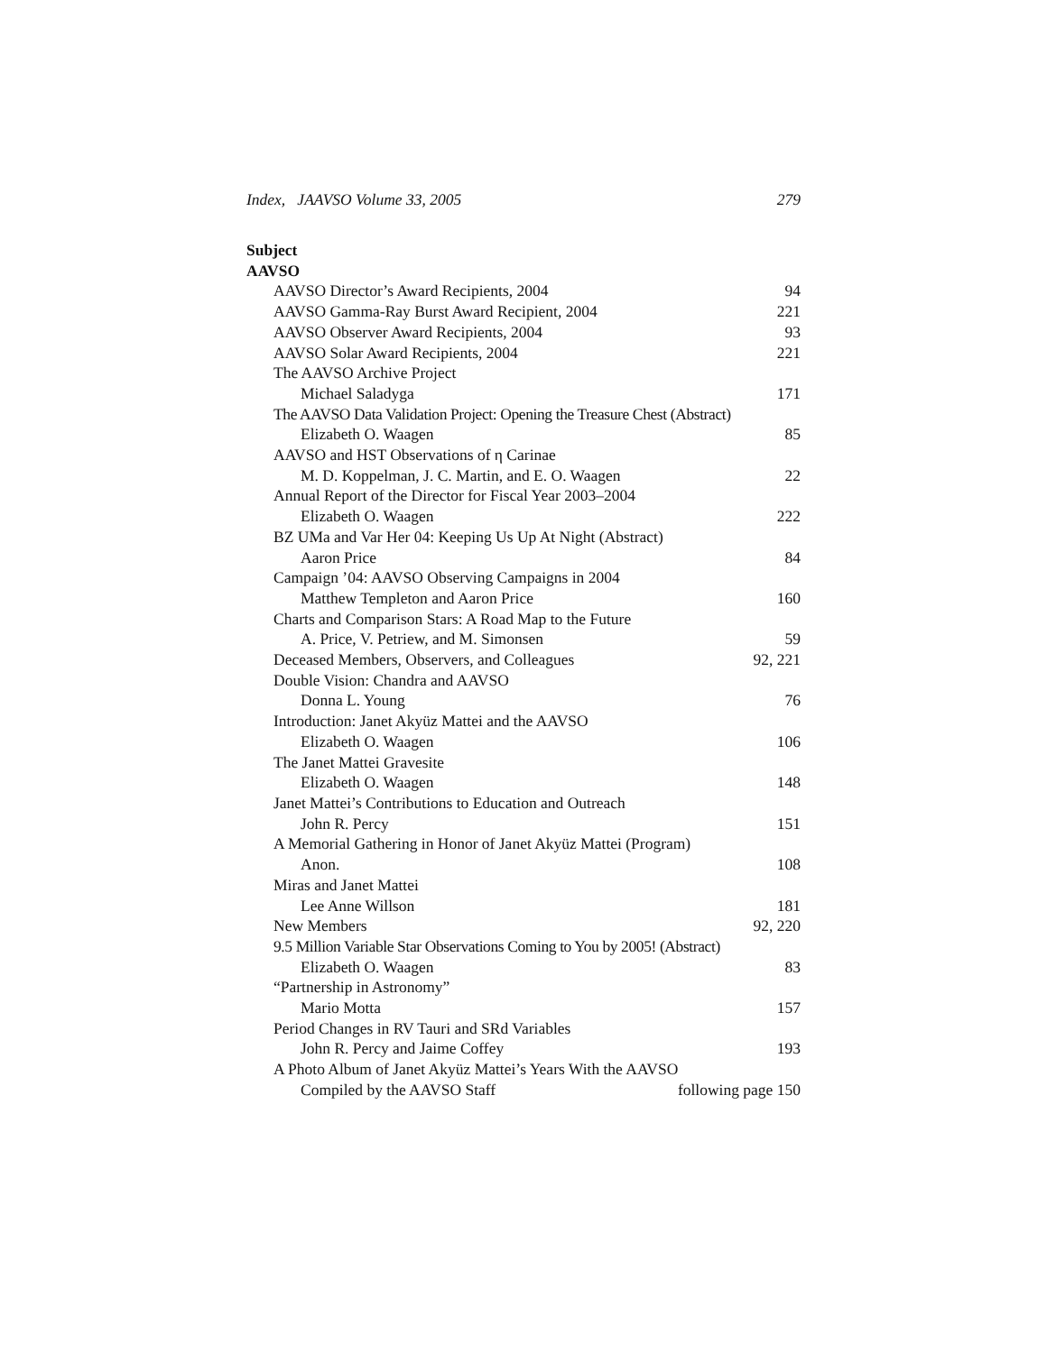Index, JAAVSO Volume 33, 2005 279
Subject
AAVSO
AAVSO Director’s Award Recipients, 2004 94
AAVSO Gamma-Ray Burst Award Recipient, 2004 221
AAVSO Observer Award Recipients, 2004 93
AAVSO Solar Award Recipients, 2004 221
The AAVSO Archive Project
Michael Saladyga 171
The AAVSO Data Validation Project: Opening the Treasure Chest (Abstract)
Elizabeth O. Waagen 85
AAVSO and HST Observations of η Carinae
M. D. Koppelman, J. C. Martin, and E. O. Waagen 22
Annual Report of the Director for Fiscal Year 2003–2004
Elizabeth O. Waagen 222
BZ UMa and Var Her 04: Keeping Us Up At Night (Abstract)
Aaron Price 84
Campaign ’04: AAVSO Observing Campaigns in 2004
Matthew Templeton and Aaron Price 160
Charts and Comparison Stars: A Road Map to the Future
A. Price, V. Petriew, and M. Simonsen 59
Deceased Members, Observers, and Colleagues 92, 221
Double Vision: Chandra and AAVSO
Donna L. Young 76
Introduction: Janet Akyüz Mattei and the AAVSO
Elizabeth O. Waagen 106
The Janet Mattei Gravesite
Elizabeth O. Waagen 148
Janet Mattei’s Contributions to Education and Outreach
John R. Percy 151
A Memorial Gathering in Honor of Janet Akyüz Mattei (Program)
Anon. 108
Miras and Janet Mattei
Lee Anne Willson 181
New Members 92, 220
9.5 Million Variable Star Observations Coming to You by 2005! (Abstract)
Elizabeth O. Waagen 83
“Partnership in Astronomy”
Mario Motta 157
Period Changes in RV Tauri and SRd Variables
John R. Percy and Jaime Coffey 193
A Photo Album of Janet Akyüz Mattei’s Years With the AAVSO
Compiled by the AAVSO Staff following page 150